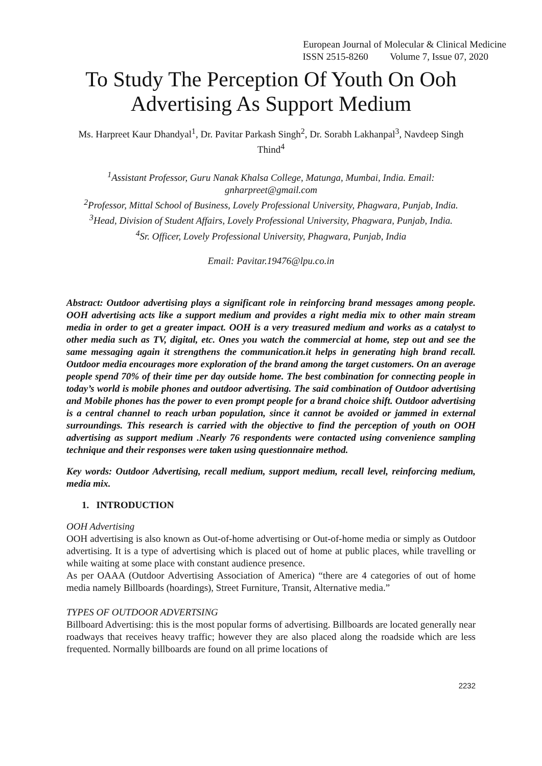European Journal of Molecular & Clinical Medicine
ISSN 2515-8260 Volume 7, Issue 07, 2020
To Study The Perception Of Youth On Ooh Advertising As Support Medium
Ms. Harpreet Kaur Dhandyal<sup>1</sup>, Dr. Pavitar Parkash Singh<sup>2</sup>, Dr. Sorabh Lakhanpal<sup>3</sup>, Navdeep Singh Thind<sup>4</sup>
<sup>1</sup> Assistant Professor, Guru Nanak Khalsa College, Matunga, Mumbai, India. Email: gnharpreet@gmail.com
<sup>2</sup> Professor, Mittal School of Business, Lovely Professional University, Phagwara, Punjab, India.
<sup>3</sup> Head, Division of Student Affairs, Lovely Professional University, Phagwara, Punjab, India.
<sup>4</sup> Sr. Officer, Lovely Professional University, Phagwara, Punjab, India
Email: Pavitar.19476@lpu.co.in
Abstract: Outdoor advertising plays a significant role in reinforcing brand messages among people. OOH advertising acts like a support medium and provides a right media mix to other main stream media in order to get a greater impact. OOH is a very treasured medium and works as a catalyst to other media such as TV, digital, etc. Ones you watch the commercial at home, step out and see the same messaging again it strengthens the communication.it helps in generating high brand recall. Outdoor media encourages more exploration of the brand among the target customers. On an average people spend 70% of their time per day outside home. The best combination for connecting people in today’s world is mobile phones and outdoor advertising. The said combination of Outdoor advertising and Mobile phones has the power to even prompt people for a brand choice shift. Outdoor advertising is a central channel to reach urban population, since it cannot be avoided or jammed in external surroundings. This research is carried with the objective to find the perception of youth on OOH advertising as support medium .Nearly 76 respondents were contacted using convenience sampling technique and their responses were taken using questionnaire method.
Key words: Outdoor Advertising, recall medium, support medium, recall level, reinforcing medium, media mix.
1. INTRODUCTION
OOH Advertising
OOH advertising is also known as Out-of-home advertising or Out-of-home media or simply as Outdoor advertising. It is a type of advertising which is placed out of home at public places, while travelling or while waiting at some place with constant audience presence.
As per OAAA (Outdoor Advertising Association of America) “there are 4 categories of out of home media namely Billboards (hoardings), Street Furniture, Transit, Alternative media.”
TYPES OF OUTDOOR ADVERTSING
Billboard Advertising: this is the most popular forms of advertising. Billboards are located generally near roadways that receives heavy traffic; however they are also placed along the roadside which are less frequented. Normally billboards are found on all prime locations of
2232